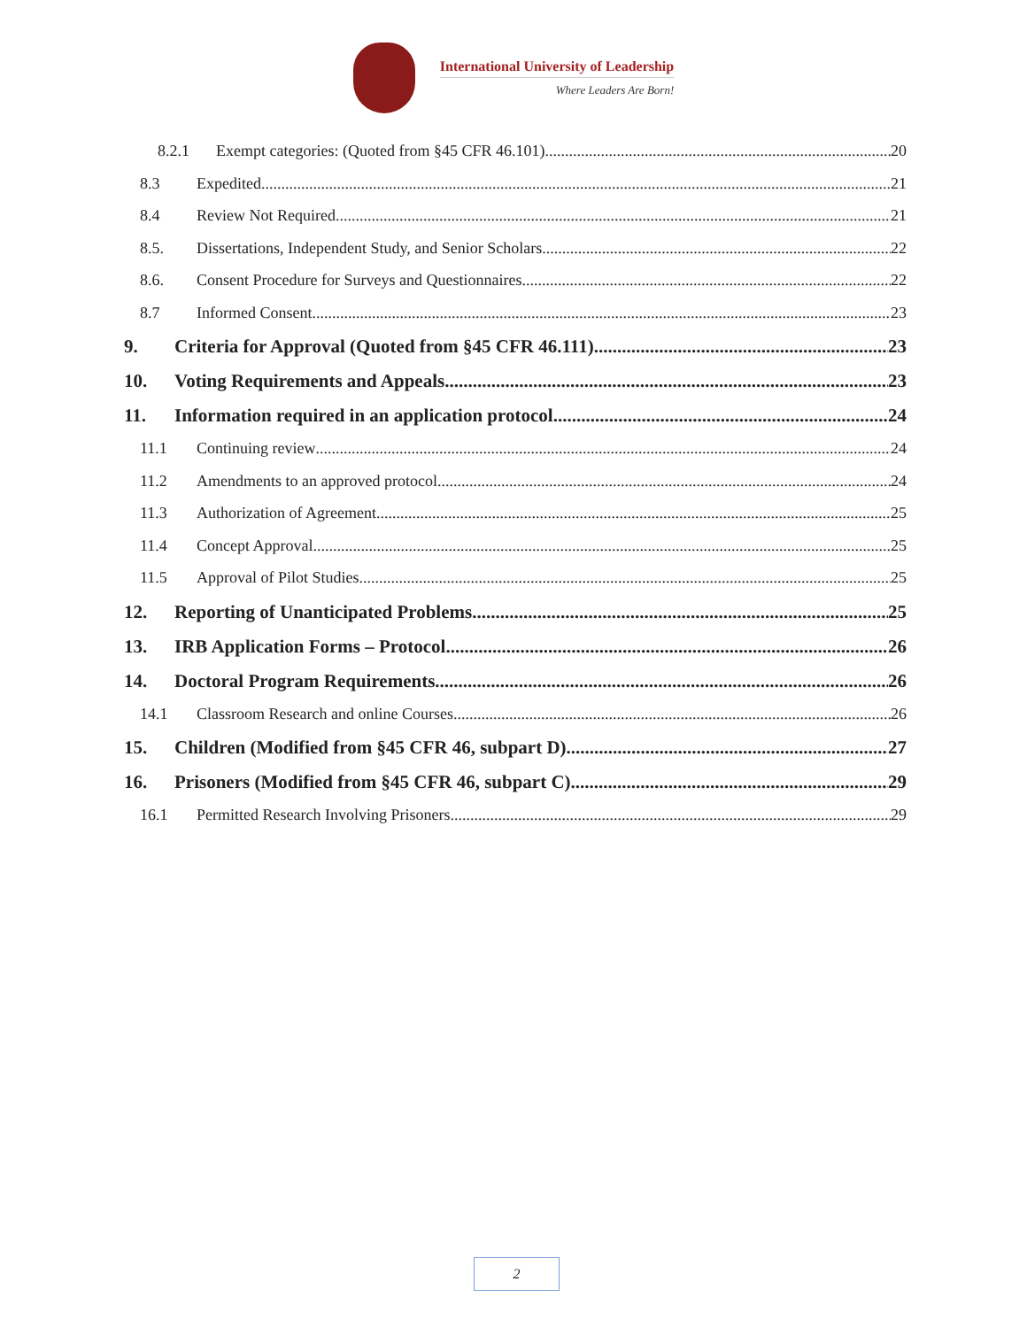International University of Leadership
Where Leaders Are Born!
8.2.1 Exempt categories: (Quoted from §45 CFR 46.101) 20
8.3 Expedited 21
8.4 Review Not Required 21
8.5. Dissertations, Independent Study, and Senior Scholars 22
8.6. Consent Procedure for Surveys and Questionnaires 22
8.7 Informed Consent 23
9. Criteria for Approval (Quoted from §45 CFR 46.111) 23
10. Voting Requirements and Appeals 23
11. Information required in an application protocol 24
11.1 Continuing review 24
11.2 Amendments to an approved protocol 24
11.3 Authorization of Agreement 25
11.4 Concept Approval 25
11.5 Approval of Pilot Studies 25
12. Reporting of Unanticipated Problems 25
13. IRB Application Forms – Protocol 26
14. Doctoral Program Requirements 26
14.1 Classroom Research and online Courses 26
15. Children (Modified from §45 CFR 46, subpart D) 27
16. Prisoners (Modified from §45 CFR 46, subpart C) 29
16.1 Permitted Research Involving Prisoners 29
2